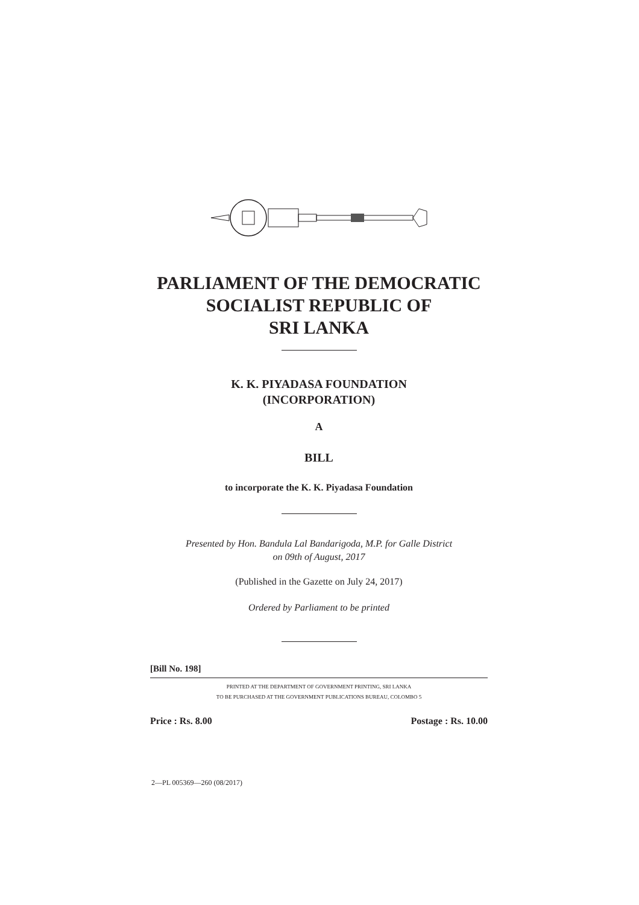PARLIAMENT OF THE DEMOCRATIC
SOCIALIST REPUBLIC OF
SRI LANKA
K. K. PIYADASA FOUNDATION
(INCORPORATION)
A
BILL
to incorporate the K. K. Piyadasa Foundation
Presented by Hon. Bandula Lal Bandarigoda, M.P. for Galle District
on 09th of August, 2017
(Published in the Gazette on July 24, 2017)
Ordered by Parliament to be printed
[Bill No. 198]
PRINTED AT THE DEPARTMENT OF GOVERNMENT PRINTING, SRI LANKA
TO BE PURCHASED AT THE GOVERNMENT PUBLICATIONS BUREAU, COLOMBO 5
Price : Rs. 8.00 Postage : Rs. 10.00
2—PL 005369—260 (08/2017)